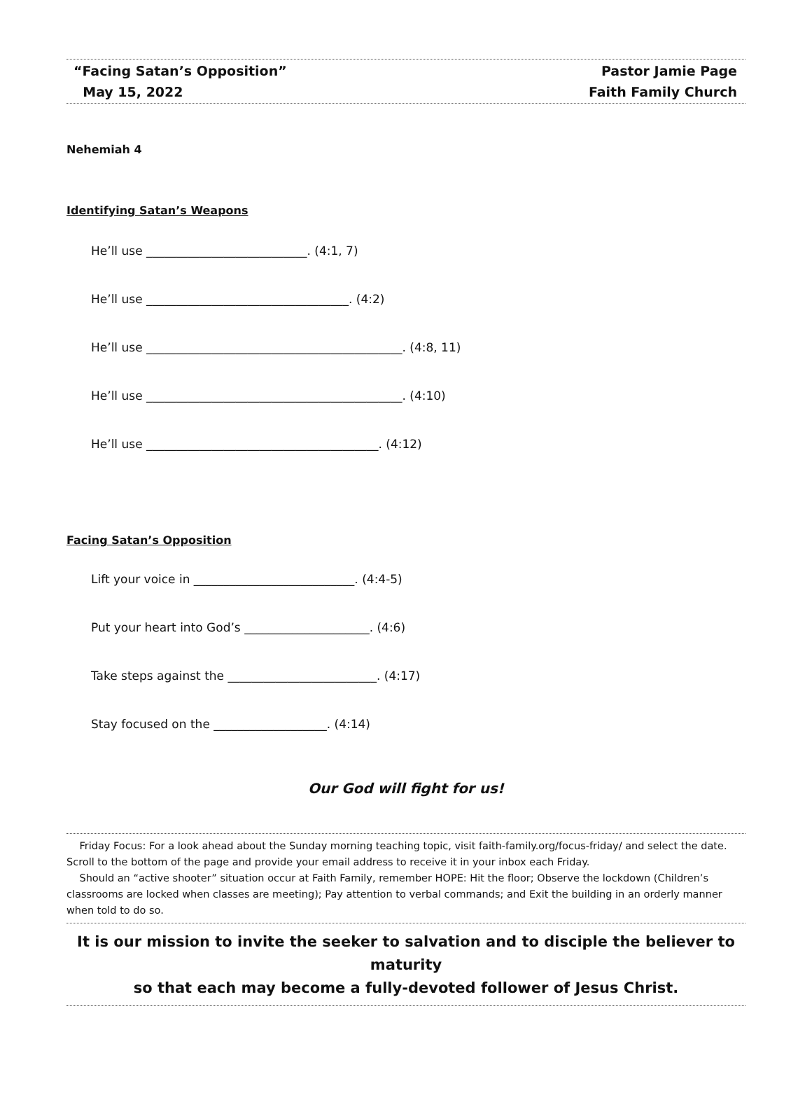“Facing Satan’s Opposition”
May 15, 2022
Pastor Jamie Page
Faith Family Church
Nehemiah 4
Identifying Satan’s Weapons
He’ll use ___________________________. (4:1, 7)
He’ll use __________________________________. (4:2)
He’ll use ___________________________________________. (4:8, 11)
He’ll use ___________________________________________. (4:10)
He’ll use _______________________________________. (4:12)
Facing Satan’s Opposition
Lift your voice in ___________________________. (4:4-5)
Put your heart into God’s _____________________. (4:6)
Take steps against the _________________________. (4:17)
Stay focused on the ___________________. (4:14)
Our God will fight for us!
Friday Focus: For a look ahead about the Sunday morning teaching topic, visit faith-family.org/focus-friday/ and select the date. Scroll to the bottom of the page and provide your email address to receive it in your inbox each Friday.
Should an “active shooter” situation occur at Faith Family, remember HOPE: Hit the floor; Observe the lockdown (Children’s classrooms are locked when classes are meeting); Pay attention to verbal commands; and Exit the building in an orderly manner when told to do so.
It is our mission to invite the seeker to salvation and to disciple the believer to maturity
so that each may become a fully-devoted follower of Jesus Christ.